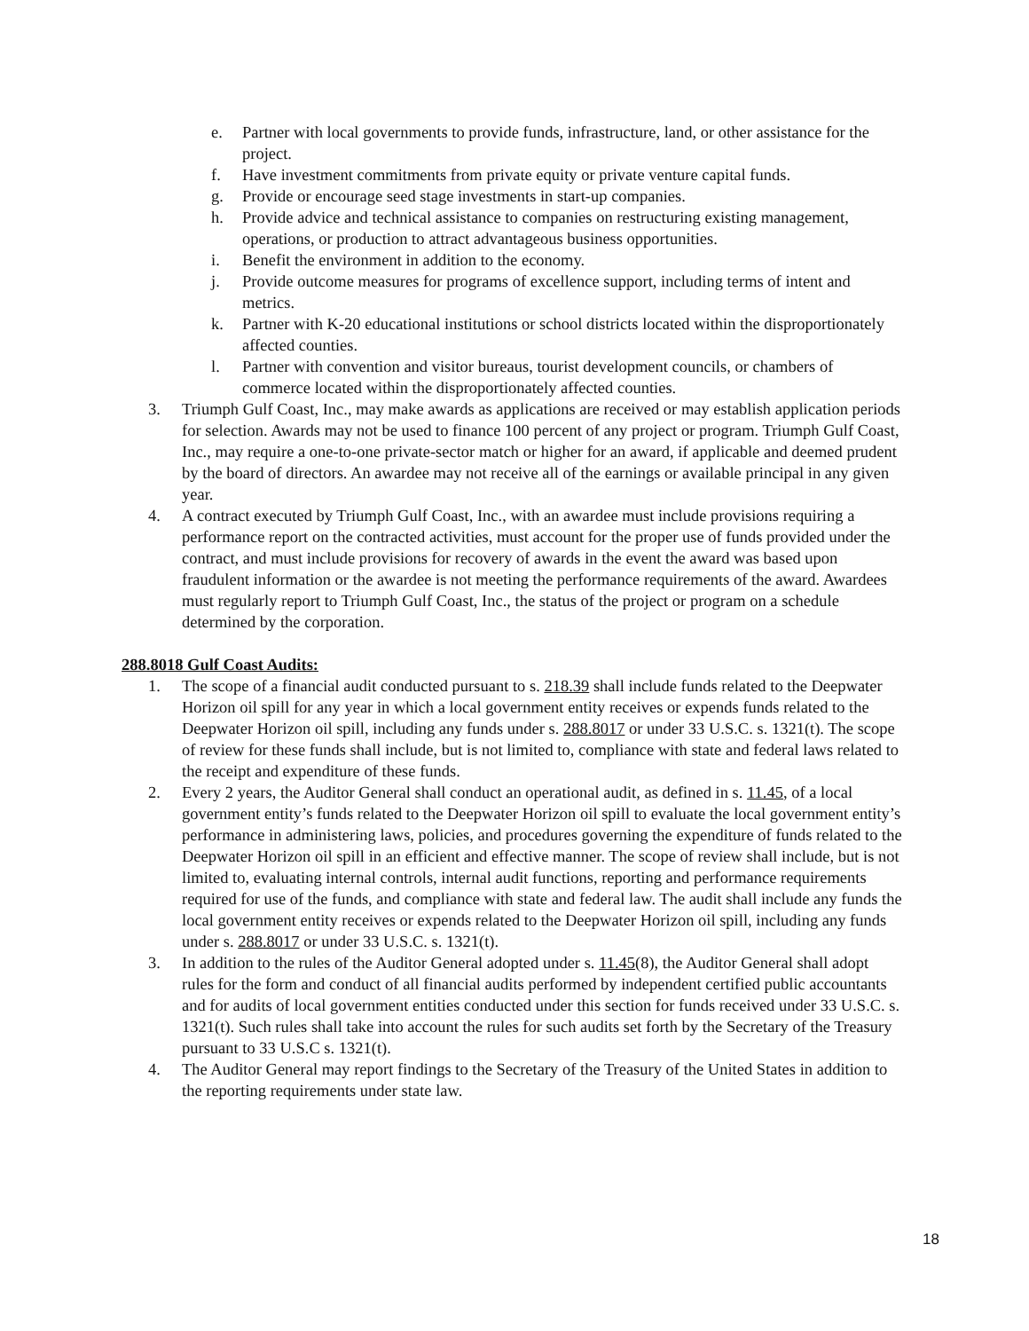e. Partner with local governments to provide funds, infrastructure, land, or other assistance for the project.
f. Have investment commitments from private equity or private venture capital funds.
g. Provide or encourage seed stage investments in start-up companies.
h. Provide advice and technical assistance to companies on restructuring existing management, operations, or production to attract advantageous business opportunities.
i. Benefit the environment in addition to the economy.
j. Provide outcome measures for programs of excellence support, including terms of intent and metrics.
k. Partner with K-20 educational institutions or school districts located within the disproportionately affected counties.
l. Partner with convention and visitor bureaus, tourist development councils, or chambers of commerce located within the disproportionately affected counties.
3. Triumph Gulf Coast, Inc., may make awards as applications are received or may establish application periods for selection. Awards may not be used to finance 100 percent of any project or program. Triumph Gulf Coast, Inc., may require a one-to-one private-sector match or higher for an award, if applicable and deemed prudent by the board of directors. An awardee may not receive all of the earnings or available principal in any given year.
4. A contract executed by Triumph Gulf Coast, Inc., with an awardee must include provisions requiring a performance report on the contracted activities, must account for the proper use of funds provided under the contract, and must include provisions for recovery of awards in the event the award was based upon fraudulent information or the awardee is not meeting the performance requirements of the award. Awardees must regularly report to Triumph Gulf Coast, Inc., the status of the project or program on a schedule determined by the corporation.
288.8018 Gulf Coast Audits:
1. The scope of a financial audit conducted pursuant to s. 218.39 shall include funds related to the Deepwater Horizon oil spill for any year in which a local government entity receives or expends funds related to the Deepwater Horizon oil spill, including any funds under s. 288.8017 or under 33 U.S.C. s. 1321(t). The scope of review for these funds shall include, but is not limited to, compliance with state and federal laws related to the receipt and expenditure of these funds.
2. Every 2 years, the Auditor General shall conduct an operational audit, as defined in s. 11.45, of a local government entity’s funds related to the Deepwater Horizon oil spill to evaluate the local government entity’s performance in administering laws, policies, and procedures governing the expenditure of funds related to the Deepwater Horizon oil spill in an efficient and effective manner. The scope of review shall include, but is not limited to, evaluating internal controls, internal audit functions, reporting and performance requirements required for use of the funds, and compliance with state and federal law. The audit shall include any funds the local government entity receives or expends related to the Deepwater Horizon oil spill, including any funds under s. 288.8017 or under 33 U.S.C. s. 1321(t).
3. In addition to the rules of the Auditor General adopted under s. 11.45(8), the Auditor General shall adopt rules for the form and conduct of all financial audits performed by independent certified public accountants and for audits of local government entities conducted under this section for funds received under 33 U.S.C. s. 1321(t). Such rules shall take into account the rules for such audits set forth by the Secretary of the Treasury pursuant to 33 U.S.C s. 1321(t).
4. The Auditor General may report findings to the Secretary of the Treasury of the United States in addition to the reporting requirements under state law.
18